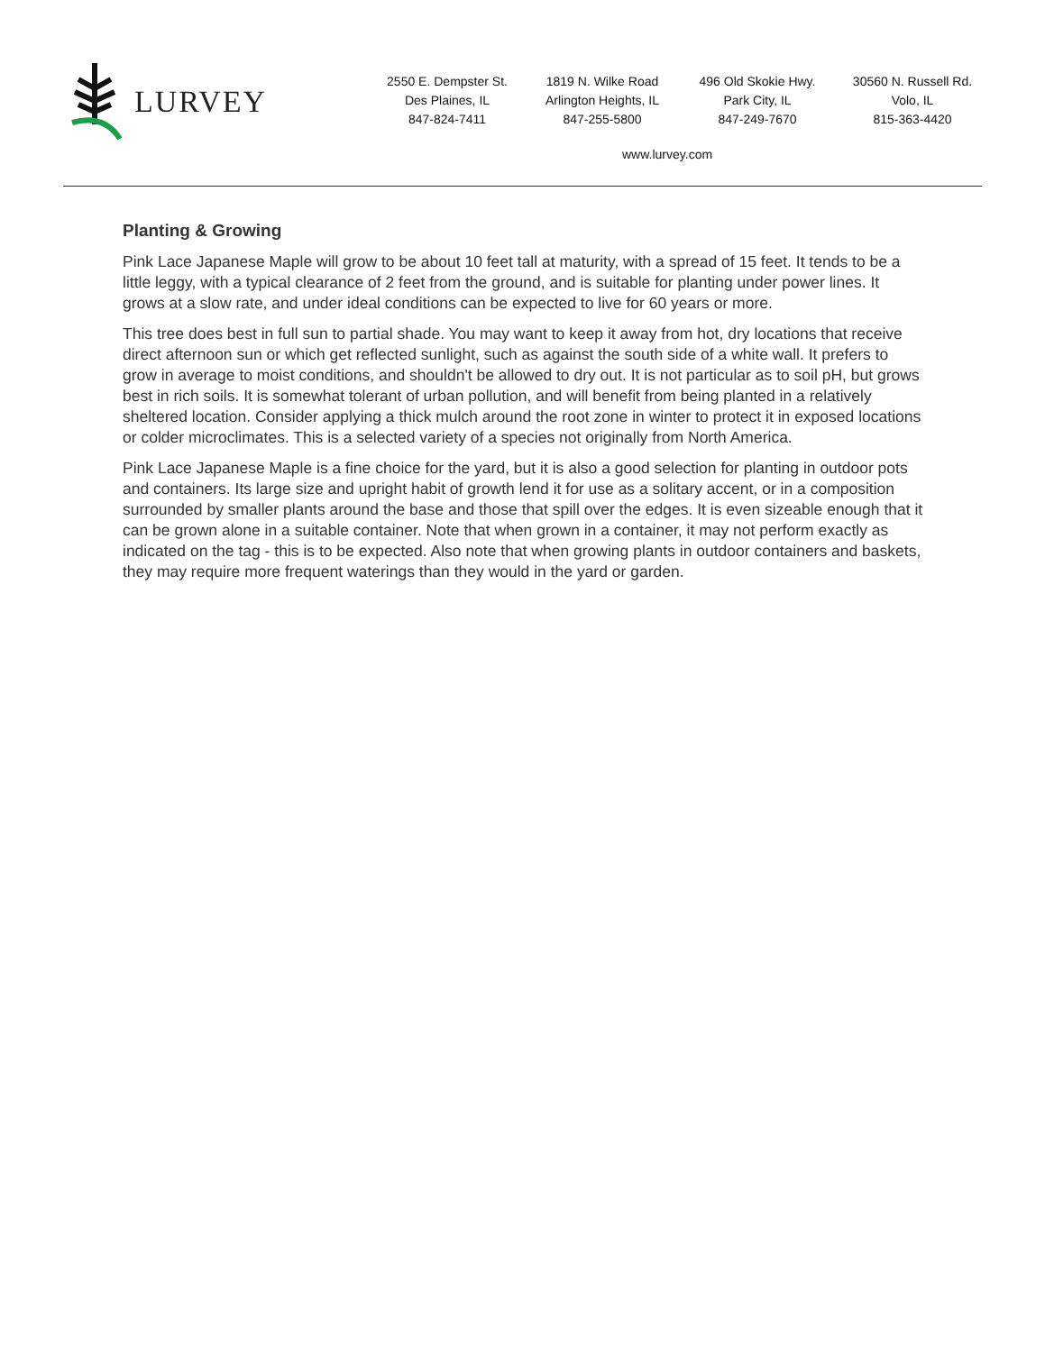LURVEY
2550 E. Dempster St.
Des Plaines, IL
847-824-7411
1819 N. Wilke Road
Arlington Heights, IL
847-255-5800
496 Old Skokie Hwy.
Park City, IL
847-249-7670
30560 N. Russell Rd.
Volo, IL
815-363-4420
www.lurvey.com
Planting & Growing
Pink Lace Japanese Maple will grow to be about 10 feet tall at maturity, with a spread of 15 feet. It tends to be a little leggy, with a typical clearance of 2 feet from the ground, and is suitable for planting under power lines. It grows at a slow rate, and under ideal conditions can be expected to live for 60 years or more.
This tree does best in full sun to partial shade. You may want to keep it away from hot, dry locations that receive direct afternoon sun or which get reflected sunlight, such as against the south side of a white wall. It prefers to grow in average to moist conditions, and shouldn't be allowed to dry out. It is not particular as to soil pH, but grows best in rich soils. It is somewhat tolerant of urban pollution, and will benefit from being planted in a relatively sheltered location. Consider applying a thick mulch around the root zone in winter to protect it in exposed locations or colder microclimates. This is a selected variety of a species not originally from North America.
Pink Lace Japanese Maple is a fine choice for the yard, but it is also a good selection for planting in outdoor pots and containers. Its large size and upright habit of growth lend it for use as a solitary accent, or in a composition surrounded by smaller plants around the base and those that spill over the edges. It is even sizeable enough that it can be grown alone in a suitable container. Note that when grown in a container, it may not perform exactly as indicated on the tag - this is to be expected. Also note that when growing plants in outdoor containers and baskets, they may require more frequent waterings than they would in the yard or garden.